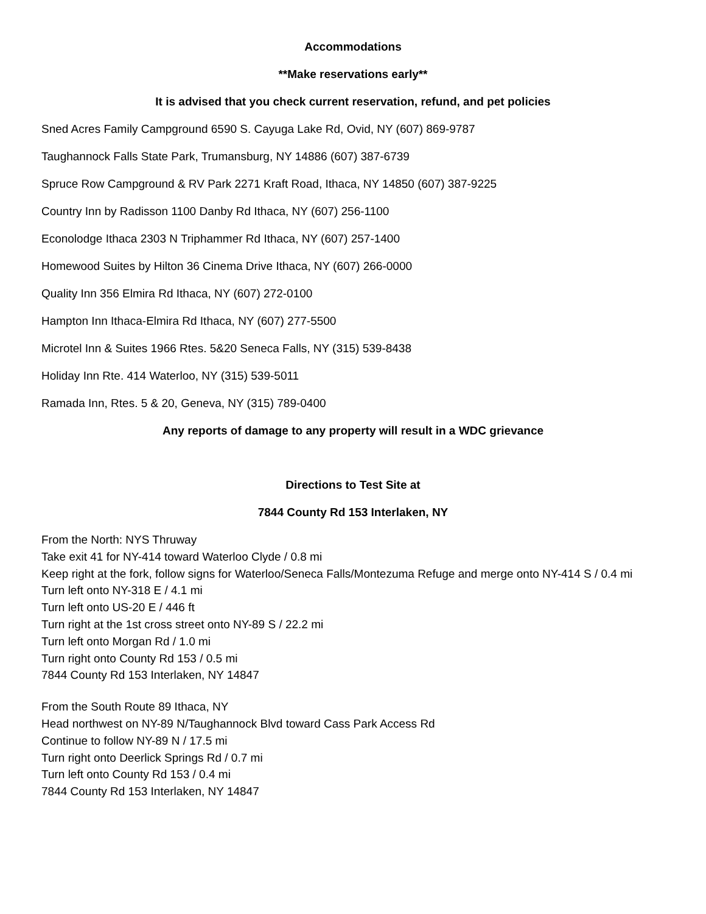Accommodations
**Make reservations early**
It is advised that you check current reservation, refund, and pet policies
Sned Acres Family Campground 6590 S. Cayuga Lake Rd, Ovid, NY (607) 869-9787
Taughannock Falls State Park, Trumansburg, NY 14886 (607) 387-6739
Spruce Row Campground & RV Park 2271 Kraft Road, Ithaca, NY 14850 (607) 387-9225
Country Inn by Radisson 1100 Danby Rd Ithaca, NY (607) 256-1100
Econolodge Ithaca 2303 N Triphammer Rd Ithaca, NY (607) 257-1400
Homewood Suites by Hilton 36 Cinema Drive Ithaca, NY (607) 266-0000
Quality Inn 356 Elmira Rd Ithaca, NY (607) 272-0100
Hampton Inn Ithaca-Elmira Rd Ithaca, NY (607) 277-5500
Microtel Inn & Suites 1966 Rtes. 5&20 Seneca Falls, NY (315) 539-8438
Holiday Inn Rte. 414 Waterloo, NY (315) 539-5011
Ramada Inn, Rtes. 5 & 20, Geneva, NY (315) 789-0400
Any reports of damage to any property will result in a WDC grievance
Directions to Test Site at
7844 County Rd 153 Interlaken, NY
From the North: NYS Thruway
Take exit 41 for NY-414 toward Waterloo Clyde / 0.8 mi
Keep right at the fork, follow signs for Waterloo/Seneca Falls/Montezuma Refuge and merge onto NY-414 S / 0.4 mi
Turn left onto NY-318 E / 4.1 mi
Turn left onto US-20 E / 446 ft
Turn right at the 1st cross street onto NY-89 S / 22.2 mi
Turn left onto Morgan Rd / 1.0 mi
Turn right onto County Rd 153 / 0.5 mi
7844 County Rd 153 Interlaken, NY 14847
From the South Route 89 Ithaca, NY
Head northwest on NY-89 N/Taughannock Blvd toward Cass Park Access Rd
Continue to follow NY-89 N / 17.5 mi
Turn right onto Deerlick Springs Rd / 0.7 mi
Turn left onto County Rd 153 / 0.4 mi
7844 County Rd 153 Interlaken, NY 14847